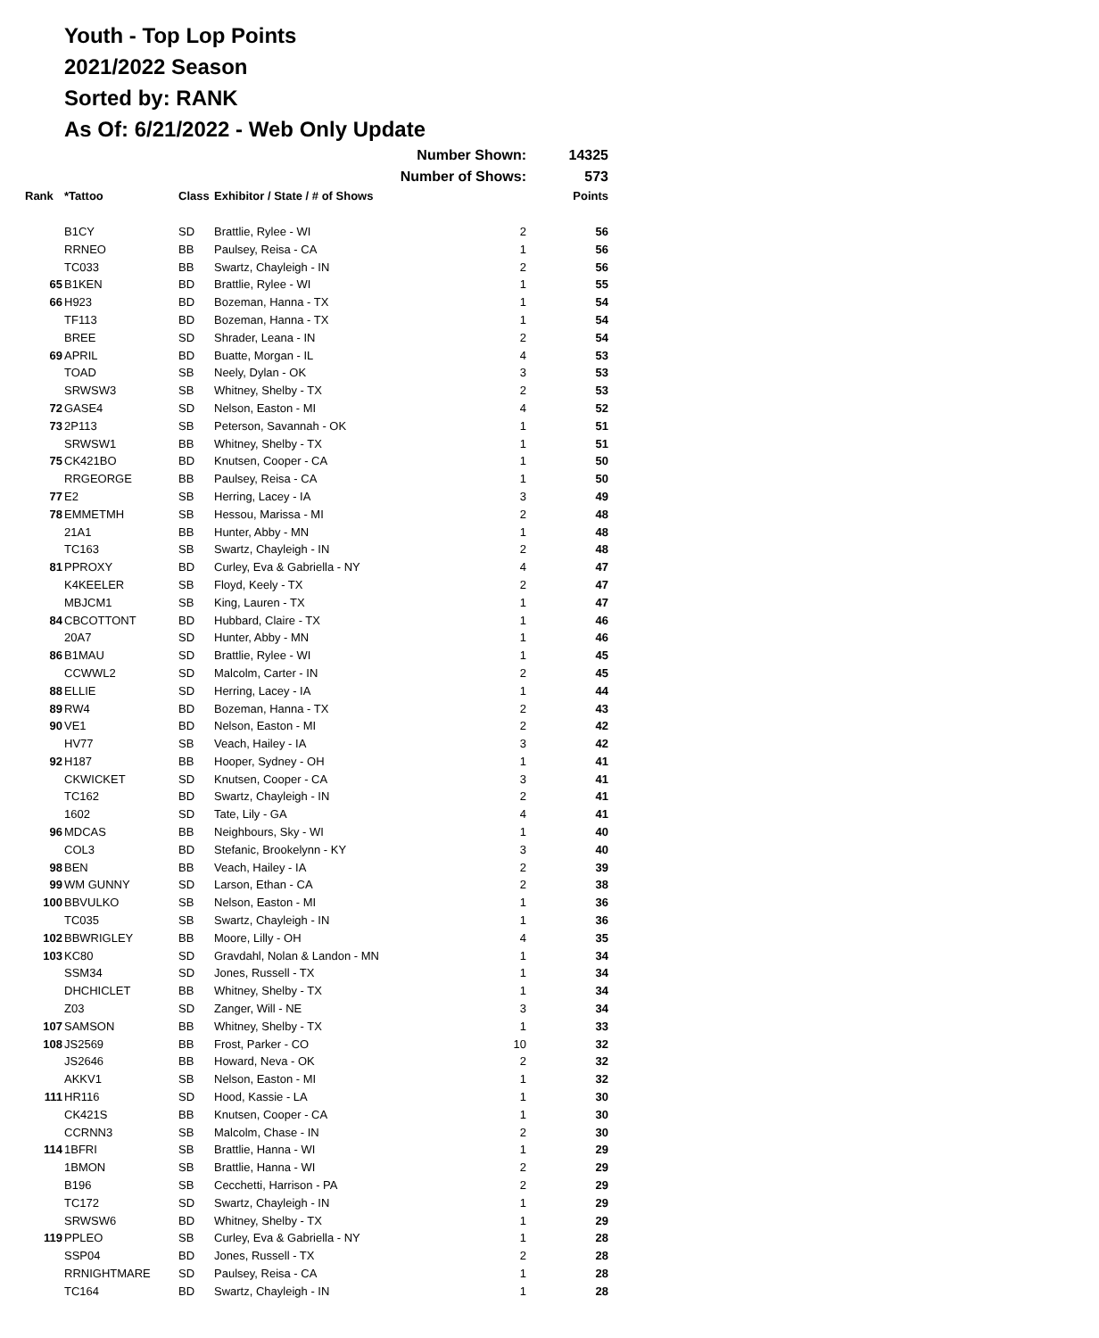Youth - Top Lop Points
2021/2022 Season
Sorted by: RANK
As Of: 6/21/2022 - Web Only Update
| Number Shown: | | | | | 14325 |
| Number of Shows: | | | | | 573 |
| Rank | *Tattoo | Class | Exhibitor / State / # of Shows | | Points |
| | B1CY | SD | Brattlie, Rylee - WI | 2 | 56 |
| | RRNEO | BB | Paulsey, Reisa - CA | 1 | 56 |
| | TC033 | BB | Swartz, Chayleigh - IN | 2 | 56 |
| 65 | B1KEN | BD | Brattlie, Rylee - WI | 1 | 55 |
| 66 | H923 | BD | Bozeman, Hanna - TX | 1 | 54 |
| | TF113 | BD | Bozeman, Hanna - TX | 1 | 54 |
| | BREE | SD | Shrader, Leana - IN | 2 | 54 |
| 69 | APRIL | BD | Buatte, Morgan - IL | 4 | 53 |
| | TOAD | SB | Neely, Dylan - OK | 3 | 53 |
| | SRWSW3 | SB | Whitney, Shelby - TX | 2 | 53 |
| 72 | GASE4 | SD | Nelson, Easton - MI | 4 | 52 |
| 73 | 2P113 | SB | Peterson, Savannah - OK | 1 | 51 |
| | SRWSW1 | BB | Whitney, Shelby - TX | 1 | 51 |
| 75 | CK421BO | BD | Knutsen, Cooper - CA | 1 | 50 |
| | RRGEORGE | BB | Paulsey, Reisa - CA | 1 | 50 |
| 77 | E2 | SB | Herring, Lacey - IA | 3 | 49 |
| 78 | EMMETMH | SB | Hessou, Marissa - MI | 2 | 48 |
| | 21A1 | BB | Hunter, Abby - MN | 1 | 48 |
| | TC163 | SB | Swartz, Chayleigh - IN | 2 | 48 |
| 81 | PPROXY | BD | Curley, Eva & Gabriella - NY | 4 | 47 |
| | K4KEELER | SB | Floyd, Keely - TX | 2 | 47 |
| | MBJCM1 | SB | King, Lauren - TX | 1 | 47 |
| 84 | CBCOTTONT | BD | Hubbard, Claire - TX | 1 | 46 |
| | 20A7 | SD | Hunter, Abby - MN | 1 | 46 |
| 86 | B1MAU | SD | Brattlie, Rylee - WI | 1 | 45 |
| | CCWWL2 | SD | Malcolm, Carter - IN | 2 | 45 |
| 88 | ELLIE | SD | Herring, Lacey - IA | 1 | 44 |
| 89 | RW4 | BD | Bozeman, Hanna - TX | 2 | 43 |
| 90 | VE1 | BD | Nelson, Easton - MI | 2 | 42 |
| | HV77 | SB | Veach, Hailey - IA | 3 | 42 |
| 92 | H187 | BB | Hooper, Sydney - OH | 1 | 41 |
| | CKWICKET | SD | Knutsen, Cooper - CA | 3 | 41 |
| | TC162 | BD | Swartz, Chayleigh - IN | 2 | 41 |
| | 1602 | SD | Tate, Lily - GA | 4 | 41 |
| 96 | MDCAS | BB | Neighbours, Sky - WI | 1 | 40 |
| | COL3 | BD | Stefanic, Brookelynn - KY | 3 | 40 |
| 98 | BEN | BB | Veach, Hailey - IA | 2 | 39 |
| 99 | WM GUNNY | SD | Larson, Ethan - CA | 2 | 38 |
| 100 | BBVULKO | SB | Nelson, Easton - MI | 1 | 36 |
| | TC035 | SB | Swartz, Chayleigh - IN | 1 | 36 |
| 102 | BBWRIGLEY | BB | Moore, Lilly - OH | 4 | 35 |
| 103 | KC80 | SD | Gravdahl, Nolan & Landon - MN | 1 | 34 |
| | SSM34 | SD | Jones, Russell - TX | 1 | 34 |
| | DHCHICLET | BB | Whitney, Shelby - TX | 1 | 34 |
| | Z03 | SD | Zanger, Will - NE | 3 | 34 |
| 107 | SAMSON | BB | Whitney, Shelby - TX | 1 | 33 |
| 108 | JS2569 | BB | Frost, Parker - CO | 10 | 32 |
| | JS2646 | BB | Howard, Neva - OK | 2 | 32 |
| | AKKV1 | SB | Nelson, Easton - MI | 1 | 32 |
| 111 | HR116 | SD | Hood, Kassie - LA | 1 | 30 |
| | CK421S | BB | Knutsen, Cooper - CA | 1 | 30 |
| | CCRNN3 | SB | Malcolm, Chase - IN | 2 | 30 |
| 114 | 1BFRI | SB | Brattlie, Hanna - WI | 1 | 29 |
| | 1BMON | SB | Brattlie, Hanna - WI | 2 | 29 |
| | B196 | SB | Cecchetti, Harrison - PA | 2 | 29 |
| | TC172 | SD | Swartz, Chayleigh - IN | 1 | 29 |
| | SRWSW6 | BD | Whitney, Shelby - TX | 1 | 29 |
| 119 | PPLEO | SB | Curley, Eva & Gabriella - NY | 1 | 28 |
| | SSP04 | BD | Jones, Russell - TX | 2 | 28 |
| | RRNIGHTMARE | SD | Paulsey, Reisa - CA | 1 | 28 |
| | TC164 | BD | Swartz, Chayleigh - IN | 1 | 28 |